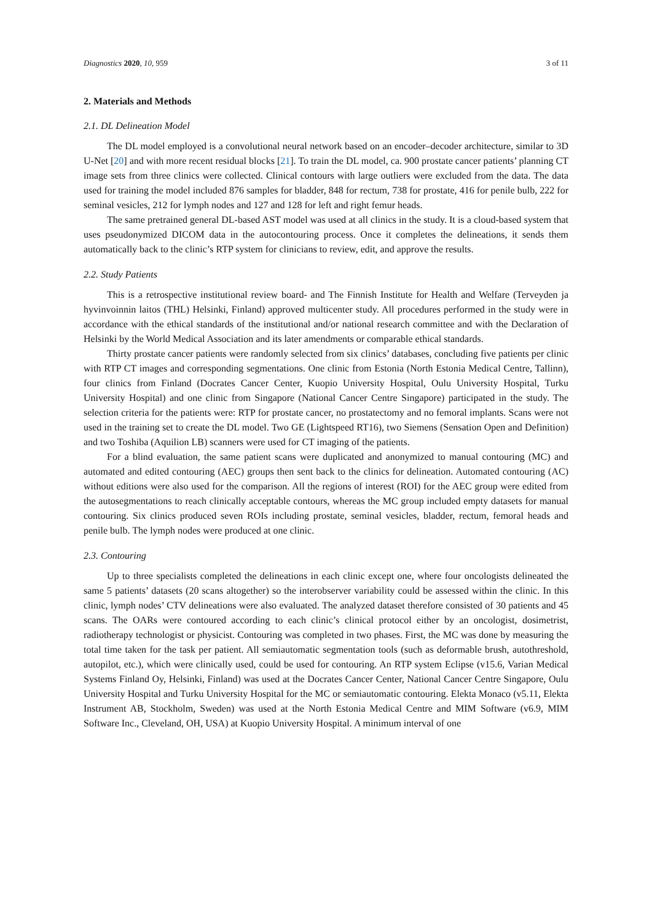Diagnostics 2020, 10, 959 3 of 11
2. Materials and Methods
2.1. DL Delineation Model
The DL model employed is a convolutional neural network based on an encoder–decoder architecture, similar to 3D U-Net [20] and with more recent residual blocks [21]. To train the DL model, ca. 900 prostate cancer patients’ planning CT image sets from three clinics were collected. Clinical contours with large outliers were excluded from the data. The data used for training the model included 876 samples for bladder, 848 for rectum, 738 for prostate, 416 for penile bulb, 222 for seminal vesicles, 212 for lymph nodes and 127 and 128 for left and right femur heads.
The same pretrained general DL-based AST model was used at all clinics in the study. It is a cloud-based system that uses pseudonymized DICOM data in the autocontouring process. Once it completes the delineations, it sends them automatically back to the clinic’s RTP system for clinicians to review, edit, and approve the results.
2.2. Study Patients
This is a retrospective institutional review board- and The Finnish Institute for Health and Welfare (Terveyden ja hyvinvoinnin laitos (THL) Helsinki, Finland) approved multicenter study. All procedures performed in the study were in accordance with the ethical standards of the institutional and/or national research committee and with the Declaration of Helsinki by the World Medical Association and its later amendments or comparable ethical standards.
Thirty prostate cancer patients were randomly selected from six clinics’ databases, concluding five patients per clinic with RTP CT images and corresponding segmentations. One clinic from Estonia (North Estonia Medical Centre, Tallinn), four clinics from Finland (Docrates Cancer Center, Kuopio University Hospital, Oulu University Hospital, Turku University Hospital) and one clinic from Singapore (National Cancer Centre Singapore) participated in the study. The selection criteria for the patients were: RTP for prostate cancer, no prostatectomy and no femoral implants. Scans were not used in the training set to create the DL model. Two GE (Lightspeed RT16), two Siemens (Sensation Open and Definition) and two Toshiba (Aquilion LB) scanners were used for CT imaging of the patients.
For a blind evaluation, the same patient scans were duplicated and anonymized to manual contouring (MC) and automated and edited contouring (AEC) groups then sent back to the clinics for delineation. Automated contouring (AC) without editions were also used for the comparison. All the regions of interest (ROI) for the AEC group were edited from the autosegmentations to reach clinically acceptable contours, whereas the MC group included empty datasets for manual contouring. Six clinics produced seven ROIs including prostate, seminal vesicles, bladder, rectum, femoral heads and penile bulb. The lymph nodes were produced at one clinic.
2.3. Contouring
Up to three specialists completed the delineations in each clinic except one, where four oncologists delineated the same 5 patients’ datasets (20 scans altogether) so the interobserver variability could be assessed within the clinic. In this clinic, lymph nodes’ CTV delineations were also evaluated. The analyzed dataset therefore consisted of 30 patients and 45 scans. The OARs were contoured according to each clinic’s clinical protocol either by an oncologist, dosimetrist, radiotherapy technologist or physicist. Contouring was completed in two phases. First, the MC was done by measuring the total time taken for the task per patient. All semiautomatic segmentation tools (such as deformable brush, autothreshold, autopilot, etc.), which were clinically used, could be used for contouring. An RTP system Eclipse (v15.6, Varian Medical Systems Finland Oy, Helsinki, Finland) was used at the Docrates Cancer Center, National Cancer Centre Singapore, Oulu University Hospital and Turku University Hospital for the MC or semiautomatic contouring. Elekta Monaco (v5.11, Elekta Instrument AB, Stockholm, Sweden) was used at the North Estonia Medical Centre and MIM Software (v6.9, MIM Software Inc., Cleveland, OH, USA) at Kuopio University Hospital. A minimum interval of one